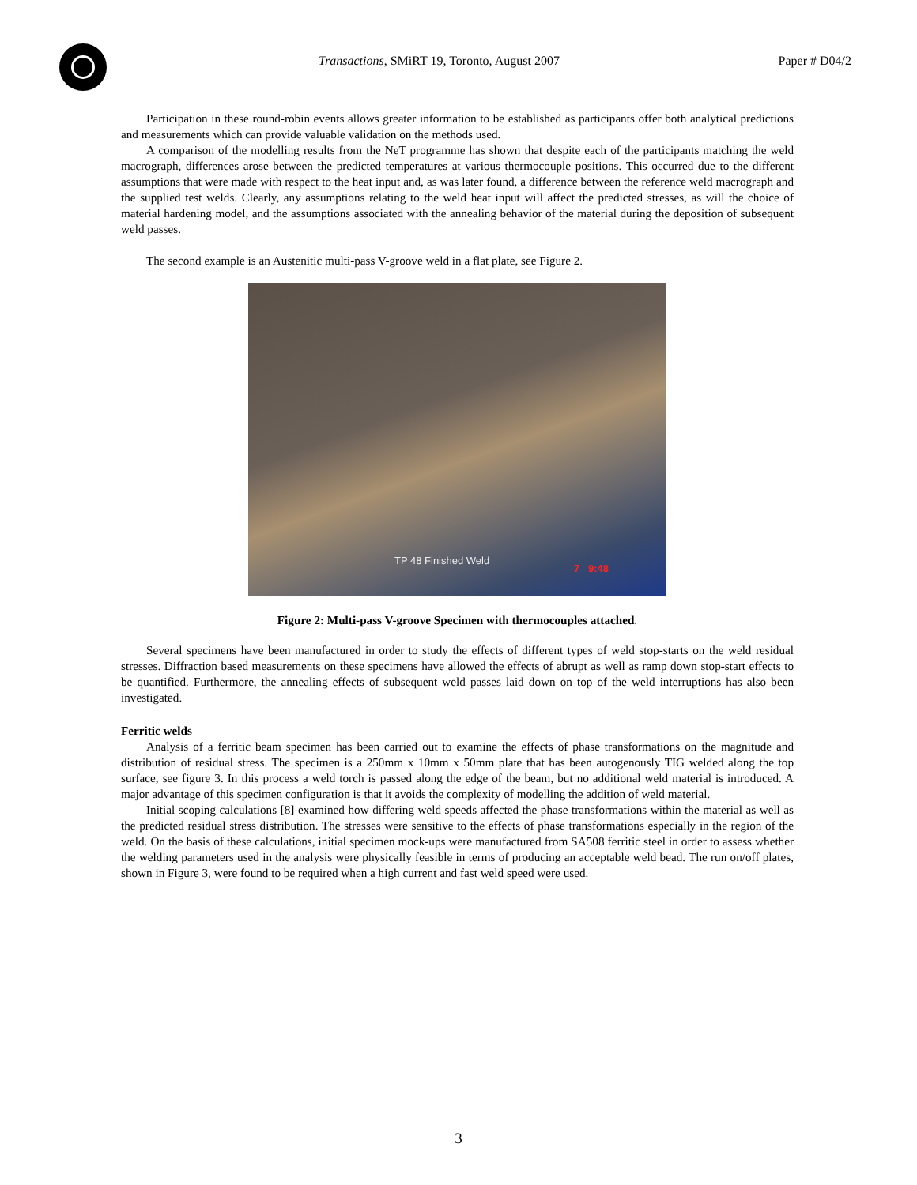Transactions, SMiRT 19, Toronto, August 2007
Paper # D04/2
Participation in these round-robin events allows greater information to be established as participants offer both analytical predictions and measurements which can provide valuable validation on the methods used.
A comparison of the modelling results from the NeT programme has shown that despite each of the participants matching the weld macrograph, differences arose between the predicted temperatures at various thermocouple positions. This occurred due to the different assumptions that were made with respect to the heat input and, as was later found, a difference between the reference weld macrograph and the supplied test welds. Clearly, any assumptions relating to the weld heat input will affect the predicted stresses, as will the choice of material hardening model, and the assumptions associated with the annealing behavior of the material during the deposition of subsequent weld passes.
The second example is an Austenitic multi-pass V-groove weld in a flat plate, see Figure 2.
TP 48 Finished Weld
7 9:48
Figure 2: Multi-pass V-groove Specimen with thermocouples attached.
Several specimens have been manufactured in order to study the effects of different types of weld stop-starts on the weld residual stresses. Diffraction based measurements on these specimens have allowed the effects of abrupt as well as ramp down stop-start effects to be quantified. Furthermore, the annealing effects of subsequent weld passes laid down on top of the weld interruptions has also been investigated.
Ferritic welds
Analysis of a ferritic beam specimen has been carried out to examine the effects of phase transformations on the magnitude and distribution of residual stress. The specimen is a 250mm x 10mm x 50mm plate that has been autogenously TIG welded along the top surface, see figure 3. In this process a weld torch is passed along the edge of the beam, but no additional weld material is introduced. A major advantage of this specimen configuration is that it avoids the complexity of modelling the addition of weld material.
Initial scoping calculations [8] examined how differing weld speeds affected the phase transformations within the material as well as the predicted residual stress distribution. The stresses were sensitive to the effects of phase transformations especially in the region of the weld. On the basis of these calculations, initial specimen mock-ups were manufactured from SA508 ferritic steel in order to assess whether the welding parameters used in the analysis were physically feasible in terms of producing an acceptable weld bead. The run on/off plates, shown in Figure 3, were found to be required when a high current and fast weld speed were used.
3